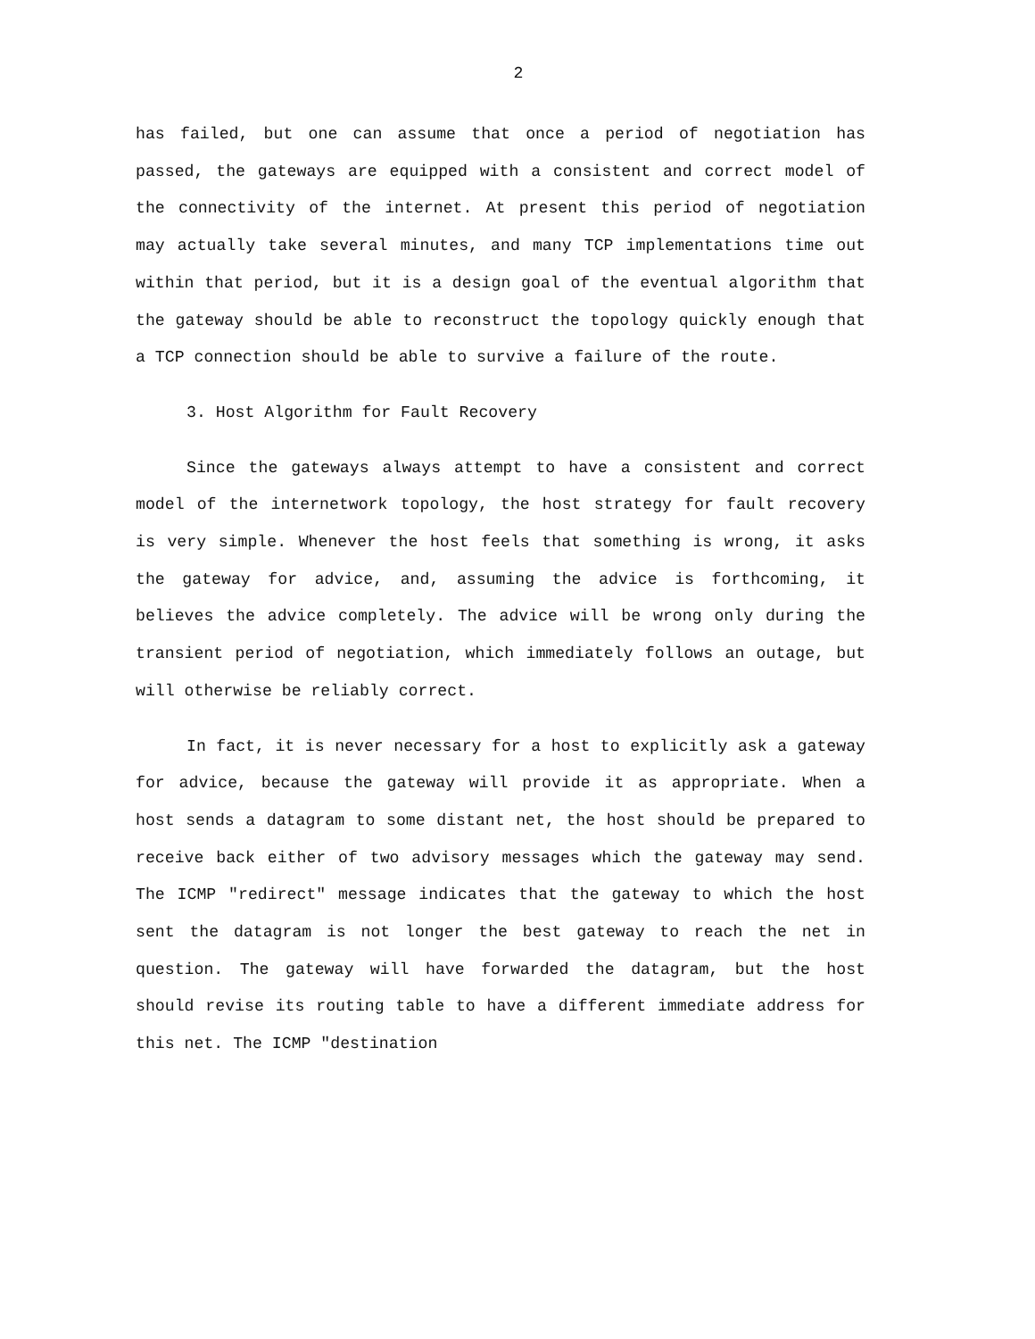2
has failed, but one can assume that once a period of negotiation has passed, the gateways are equipped with a consistent and correct model of the connectivity of the internet. At present this period of negotiation may actually take several minutes, and many TCP implementations time out within that period, but it is a design goal of the eventual algorithm that the gateway should be able to reconstruct the topology quickly enough that a TCP connection should be able to survive a failure of the route.
3. Host Algorithm for Fault Recovery
Since the gateways always attempt to have a consistent and correct model of the internetwork topology, the host strategy for fault recovery is very simple. Whenever the host feels that something is wrong, it asks the gateway for advice, and, assuming the advice is forthcoming, it believes the advice completely. The advice will be wrong only during the transient period of negotiation, which immediately follows an outage, but will otherwise be reliably correct.
In fact, it is never necessary for a host to explicitly ask a gateway for advice, because the gateway will provide it as appropriate. When a host sends a datagram to some distant net, the host should be prepared to receive back either of two advisory messages which the gateway may send. The ICMP "redirect" message indicates that the gateway to which the host sent the datagram is not longer the best gateway to reach the net in question. The gateway will have forwarded the datagram, but the host should revise its routing table to have a different immediate address for this net. The ICMP "destination